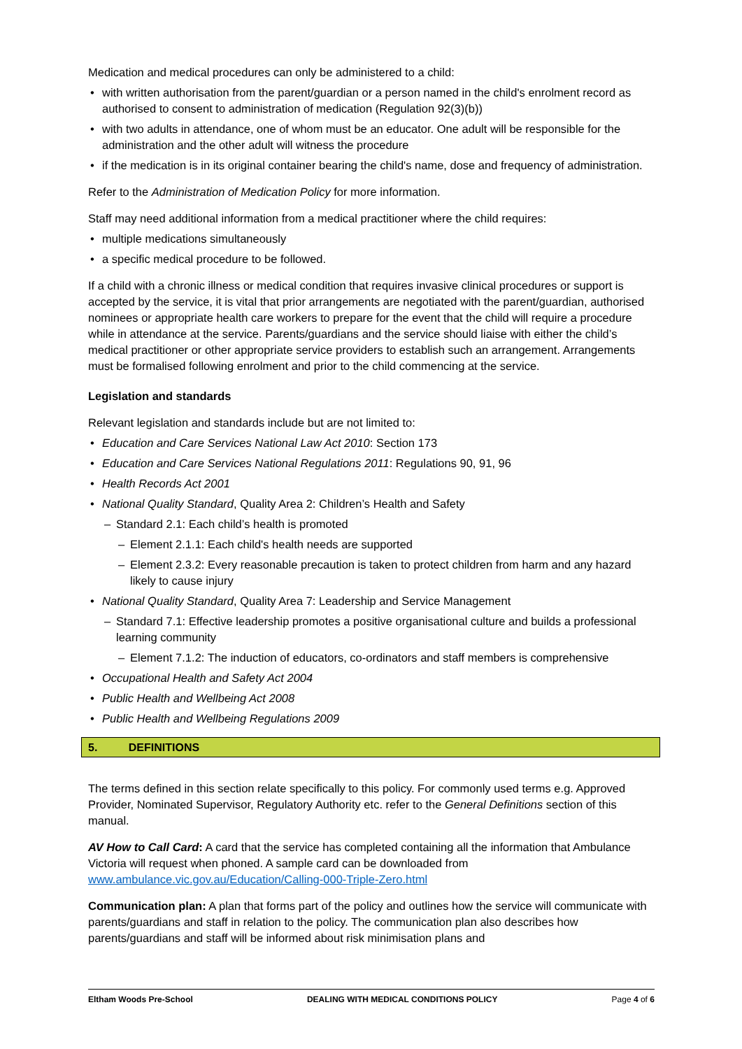Medication and medical procedures can only be administered to a child:
• with written authorisation from the parent/guardian or a person named in the child's enrolment record as authorised to consent to administration of medication (Regulation 92(3)(b))
• with two adults in attendance, one of whom must be an educator. One adult will be responsible for the administration and the other adult will witness the procedure
• if the medication is in its original container bearing the child's name, dose and frequency of administration.
Refer to the Administration of Medication Policy for more information.
Staff may need additional information from a medical practitioner where the child requires:
• multiple medications simultaneously
• a specific medical procedure to be followed.
If a child with a chronic illness or medical condition that requires invasive clinical procedures or support is accepted by the service, it is vital that prior arrangements are negotiated with the parent/guardian, authorised nominees or appropriate health care workers to prepare for the event that the child will require a procedure while in attendance at the service. Parents/guardians and the service should liaise with either the child’s medical practitioner or other appropriate service providers to establish such an arrangement. Arrangements must be formalised following enrolment and prior to the child commencing at the service.
Legislation and standards
Relevant legislation and standards include but are not limited to:
• Education and Care Services National Law Act 2010: Section 173
• Education and Care Services National Regulations 2011: Regulations 90, 91, 96
• Health Records Act 2001
• National Quality Standard, Quality Area 2: Children’s Health and Safety
– Standard 2.1: Each child’s health is promoted
– Element 2.1.1: Each child's health needs are supported
– Element 2.3.2: Every reasonable precaution is taken to protect children from harm and any hazard likely to cause injury
• National Quality Standard, Quality Area 7: Leadership and Service Management
– Standard 7.1: Effective leadership promotes a positive organisational culture and builds a professional learning community
– Element 7.1.2: The induction of educators, co-ordinators and staff members is comprehensive
• Occupational Health and Safety Act 2004
• Public Health and Wellbeing Act 2008
• Public Health and Wellbeing Regulations 2009
5. DEFINITIONS
The terms defined in this section relate specifically to this policy. For commonly used terms e.g. Approved Provider, Nominated Supervisor, Regulatory Authority etc. refer to the General Definitions section of this manual.
AV How to Call Card: A card that the service has completed containing all the information that Ambulance Victoria will request when phoned. A sample card can be downloaded from www.ambulance.vic.gov.au/Education/Calling-000-Triple-Zero.html
Communication plan: A plan that forms part of the policy and outlines how the service will communicate with parents/guardians and staff in relation to the policy. The communication plan also describes how parents/guardians and staff will be informed about risk minimisation plans and
Eltham Woods Pre-School DEALING WITH MEDICAL CONDITIONS POLICY Page 4 of 6